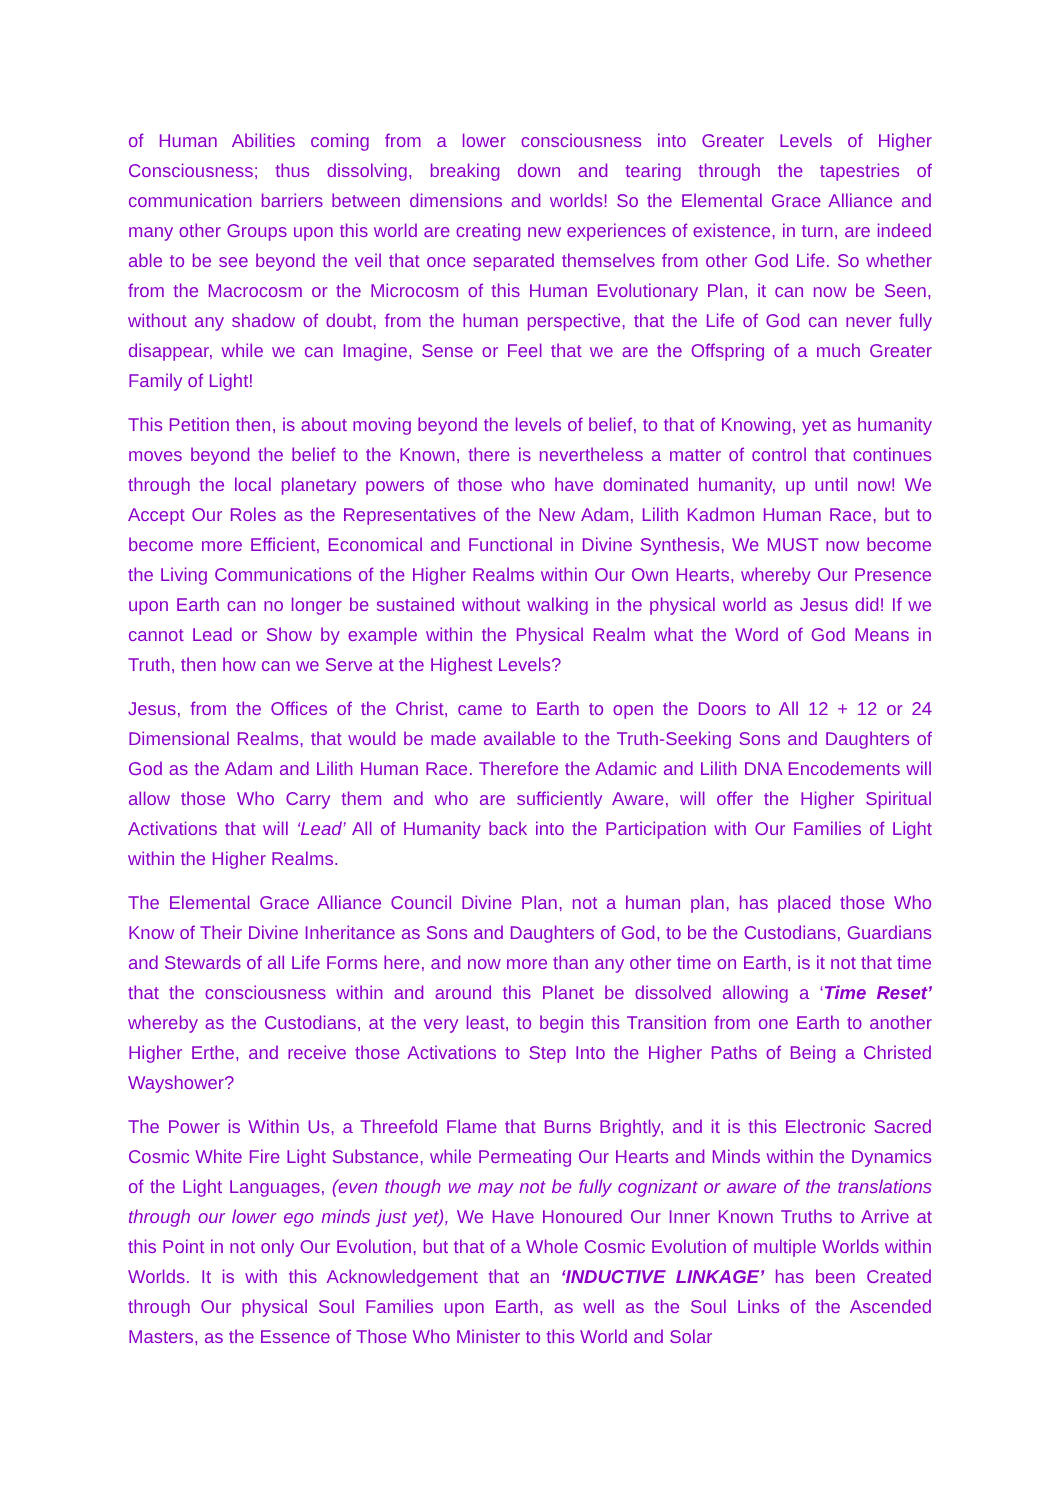of Human Abilities coming from a lower consciousness into Greater Levels of Higher Consciousness; thus dissolving, breaking down and tearing through the tapestries of communication barriers between dimensions and worlds! So the Elemental Grace Alliance and many other Groups upon this world are creating new experiences of existence, in turn, are indeed able to be see beyond the veil that once separated themselves from other God Life. So whether from the Macrocosm or the Microcosm of this Human Evolutionary Plan, it can now be Seen, without any shadow of doubt, from the human perspective, that the Life of God can never fully disappear, while we can Imagine, Sense or Feel that we are the Offspring of a much Greater Family of Light!
This Petition then, is about moving beyond the levels of belief, to that of Knowing, yet as humanity moves beyond the belief to the Known, there is nevertheless a matter of control that continues through the local planetary powers of those who have dominated humanity, up until now! We Accept Our Roles as the Representatives of the New Adam, Lilith Kadmon Human Race, but to become more Efficient, Economical and Functional in Divine Synthesis, We MUST now become the Living Communications of the Higher Realms within Our Own Hearts, whereby Our Presence upon Earth can no longer be sustained without walking in the physical world as Jesus did! If we cannot Lead or Show by example within the Physical Realm what the Word of God Means in Truth, then how can we Serve at the Highest Levels?
Jesus, from the Offices of the Christ, came to Earth to open the Doors to All 12 + 12 or 24 Dimensional Realms, that would be made available to the Truth-Seeking Sons and Daughters of God as the Adam and Lilith Human Race. Therefore the Adamic and Lilith DNA Encodements will allow those Who Carry them and who are sufficiently Aware, will offer the Higher Spiritual Activations that will ‘Lead’ All of Humanity back into the Participation with Our Families of Light within the Higher Realms.
The Elemental Grace Alliance Council Divine Plan, not a human plan, has placed those Who Know of Their Divine Inheritance as Sons and Daughters of God, to be the Custodians, Guardians and Stewards of all Life Forms here, and now more than any other time on Earth, is it not that time that the consciousness within and around this Planet be dissolved allowing a ‘Time Reset’ whereby as the Custodians, at the very least, to begin this Transition from one Earth to another Higher Erthe, and receive those Activations to Step Into the Higher Paths of Being a Christed Wayshower?
The Power is Within Us, a Threefold Flame that Burns Brightly, and it is this Electronic Sacred Cosmic White Fire Light Substance, while Permeating Our Hearts and Minds within the Dynamics of the Light Languages, (even though we may not be fully cognizant or aware of the translations through our lower ego minds just yet), We Have Honoured Our Inner Known Truths to Arrive at this Point in not only Our Evolution, but that of a Whole Cosmic Evolution of multiple Worlds within Worlds. It is with this Acknowledgement that an ‘INDUCTIVE LINKAGE’ has been Created through Our physical Soul Families upon Earth, as well as the Soul Links of the Ascended Masters, as the Essence of Those Who Minister to this World and Solar